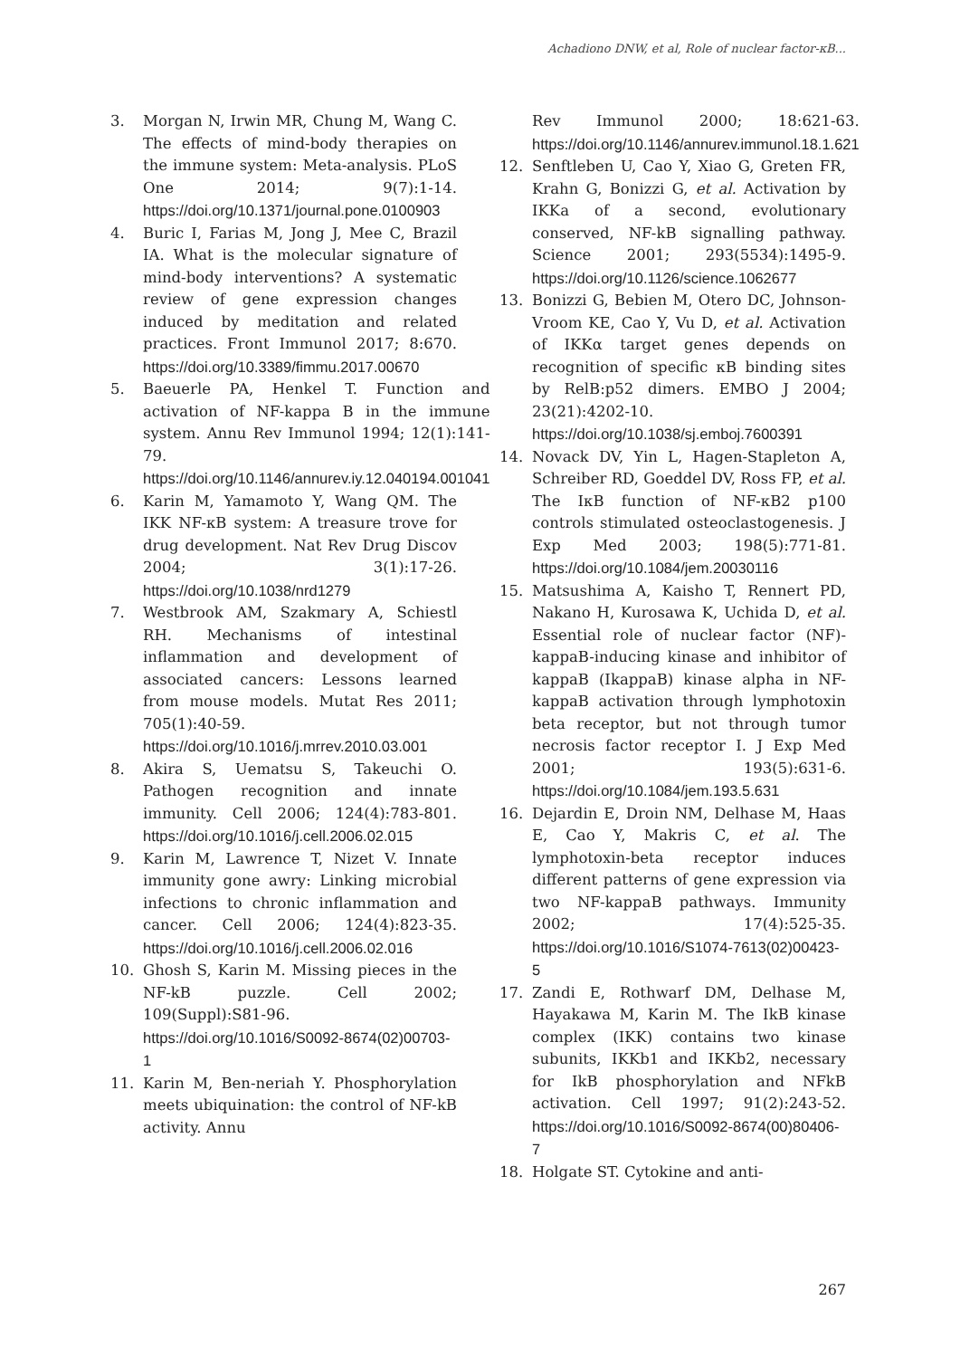Achadiono DNW, et al, Role of nuclear factor-κB...
3. Morgan N, Irwin MR, Chung M, Wang C. The effects of mind-body therapies on the immune system: Meta-analysis. PLoS One 2014; 9(7):1-14. https://doi.org/10.1371/journal.pone.0100903
4. Buric I, Farias M, Jong J, Mee C, Brazil IA. What is the molecular signature of mind-body interventions? A systematic review of gene expression changes induced by meditation and related practices. Front Immunol 2017; 8:670. https://doi.org/10.3389/fimmu.2017.00670
5. Baeuerle PA, Henkel T. Function and activation of NF-kappa B in the immune system. Annu Rev Immunol 1994; 12(1):141-79. https://doi.org/10.1146/annurev.iy.12.040194.001041
6. Karin M, Yamamoto Y, Wang QM. The IKK NF-κB system: A treasure trove for drug development. Nat Rev Drug Discov 2004; 3(1):17-26. https://doi.org/10.1038/nrd1279
7. Westbrook AM, Szakmary A, Schiestl RH. Mechanisms of intestinal inflammation and development of associated cancers: Lessons learned from mouse models. Mutat Res 2011; 705(1):40-59. https://doi.org/10.1016/j.mrrev.2010.03.001
8. Akira S, Uematsu S, Takeuchi O. Pathogen recognition and innate immunity. Cell 2006; 124(4):783-801. https://doi.org/10.1016/j.cell.2006.02.015
9. Karin M, Lawrence T, Nizet V. Innate immunity gone awry: Linking microbial infections to chronic inflammation and cancer. Cell 2006; 124(4):823-35. https://doi.org/10.1016/j.cell.2006.02.016
10. Ghosh S, Karin M. Missing pieces in the NF-kB puzzle. Cell 2002; 109(Suppl):S81-96. https://doi.org/10.1016/S0092-8674(02)00703-1
11. Karin M, Ben-neriah Y. Phosphorylation meets ubiquination: the control of NF-kB activity. Annu
Rev Immunol 2000; 18:621-63. https://doi.org/10.1146/annurev.immunol.18.1.621
12. Senftleben U, Cao Y, Xiao G, Greten FR, Krahn G, Bonizzi G, et al. Activation by IKKa of a second, evolutionary conserved, NF-kB signalling pathway. Science 2001; 293(5534):1495-9. https://doi.org/10.1126/science.1062677
13. Bonizzi G, Bebien M, Otero DC, Johnson-Vroom KE, Cao Y, Vu D, et al. Activation of IKKα target genes depends on recognition of specific κB binding sites by RelB:p52 dimers. EMBO J 2004; 23(21):4202-10. https://doi.org/10.1038/sj.emboj.7600391
14. Novack DV, Yin L, Hagen-Stapleton A, Schreiber RD, Goeddel DV, Ross FP, et al. The IκB function of NF-κB2 p100 controls stimulated osteoclastogenesis. J Exp Med 2003; 198(5):771-81. https://doi.org/10.1084/jem.20030116
15. Matsushima A, Kaisho T, Rennert PD, Nakano H, Kurosawa K, Uchida D, et al. Essential role of nuclear factor (NF)-kappaB-inducing kinase and inhibitor of kappaB (IkappaB) kinase alpha in NF-kappaB activation through lymphotoxin beta receptor, but not through tumor necrosis factor receptor I. J Exp Med 2001; 193(5):631-6. https://doi.org/10.1084/jem.193.5.631
16. Dejardin E, Droin NM, Delhase M, Haas E, Cao Y, Makris C, et al. The lymphotoxin-beta receptor induces different patterns of gene expression via two NF-kappaB pathways. Immunity 2002; 17(4):525-35. https://doi.org/10.1016/S1074-7613(02)00423-5
17. Zandi E, Rothwarf DM, Delhase M, Hayakawa M, Karin M. The IkB kinase complex (IKK) contains two kinase subunits, IKKb1 and IKKb2, necessary for IkB phosphorylation and NFkB activation. Cell 1997; 91(2):243-52. https://doi.org/10.1016/S0092-8674(00)80406-7
18. Holgate ST. Cytokine and anti-
267